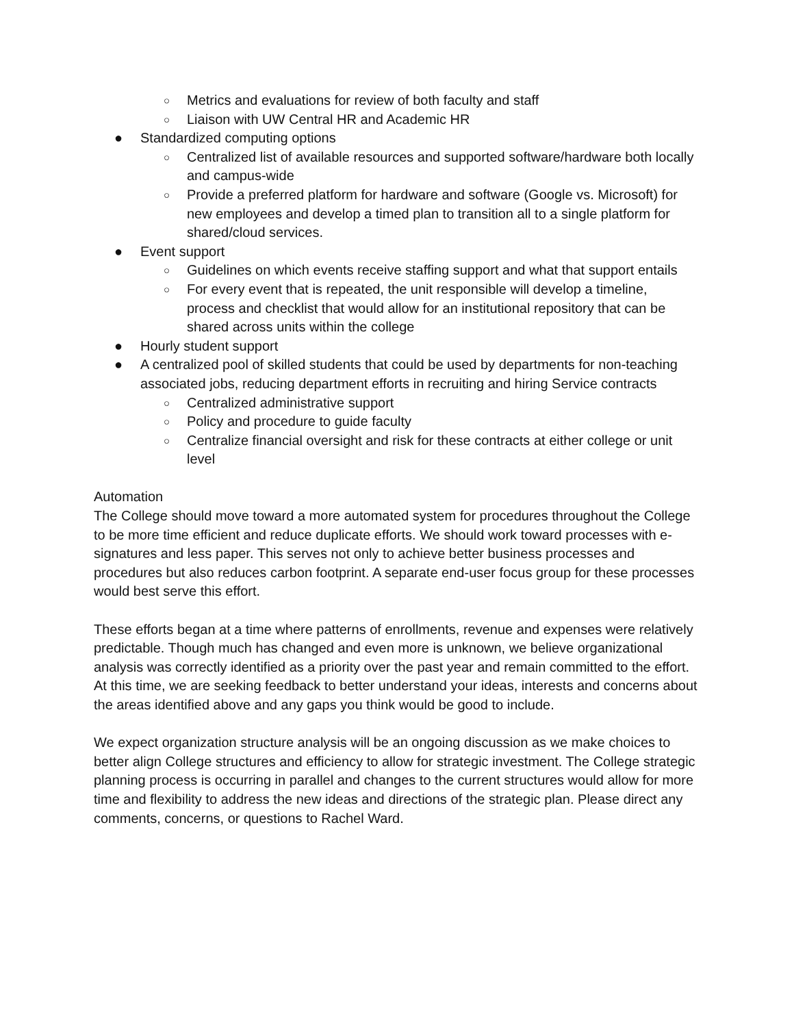○ Metrics and evaluations for review of both faculty and staff
○ Liaison with UW Central HR and Academic HR
● Standardized computing options
○ Centralized list of available resources and supported software/hardware both locally and campus-wide
○ Provide a preferred platform for hardware and software (Google vs. Microsoft) for new employees and develop a timed plan to transition all to a single platform for shared/cloud services.
● Event support
○ Guidelines on which events receive staffing support and what that support entails
○ For every event that is repeated, the unit responsible will develop a timeline, process and checklist that would allow for an institutional repository that can be shared across units within the college
● Hourly student support
● A centralized pool of skilled students that could be used by departments for non-teaching associated jobs, reducing department efforts in recruiting and hiring Service contracts
○ Centralized administrative support
○ Policy and procedure to guide faculty
○ Centralize financial oversight and risk for these contracts at either college or unit level
Automation
The College should move toward a more automated system for procedures throughout the College to be more time efficient and reduce duplicate efforts. We should work toward processes with e-signatures and less paper. This serves not only to achieve better business processes and procedures but also reduces carbon footprint. A separate end-user focus group for these processes would best serve this effort.
These efforts began at a time where patterns of enrollments, revenue and expenses were relatively predictable. Though much has changed and even more is unknown, we believe organizational analysis was correctly identified as a priority over the past year and remain committed to the effort. At this time, we are seeking feedback to better understand your ideas, interests and concerns about the areas identified above and any gaps you think would be good to include.
We expect organization structure analysis will be an ongoing discussion as we make choices to better align College structures and efficiency to allow for strategic investment. The College strategic planning process is occurring in parallel and changes to the current structures would allow for more time and flexibility to address the new ideas and directions of the strategic plan. Please direct any comments, concerns, or questions to Rachel Ward.